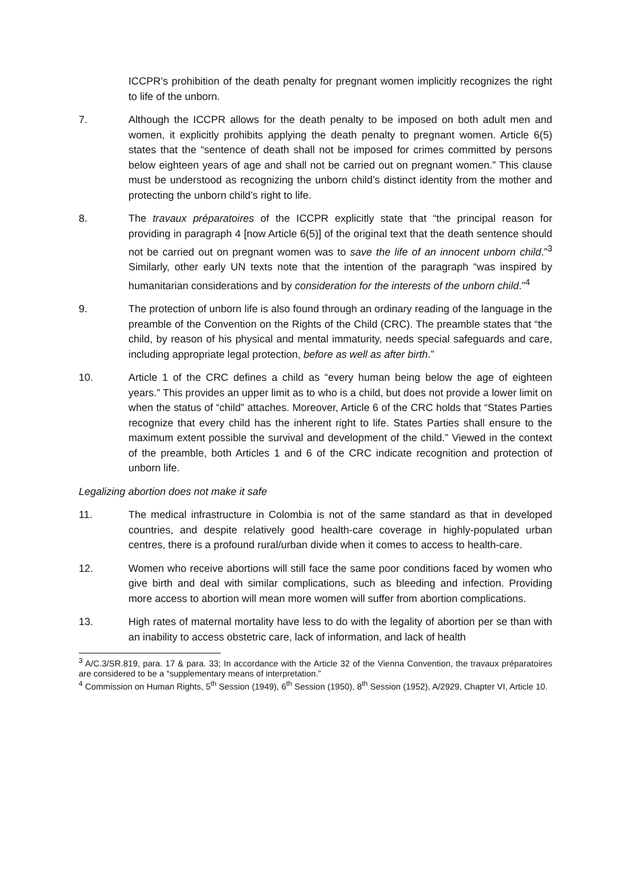ICCPR’s prohibition of the death penalty for pregnant women implicitly recognizes the right to life of the unborn.
7. Although the ICCPR allows for the death penalty to be imposed on both adult men and women, it explicitly prohibits applying the death penalty to pregnant women. Article 6(5) states that the “sentence of death shall not be imposed for crimes committed by persons below eighteen years of age and shall not be carried out on pregnant women.” This clause must be understood as recognizing the unborn child’s distinct identity from the mother and protecting the unborn child’s right to life.
8. The travaux préparatoires of the ICCPR explicitly state that “the principal reason for providing in paragraph 4 [now Article 6(5)] of the original text that the death sentence should not be carried out on pregnant women was to save the life of an innocent unborn child.”<sup>3</sup> Similarly, other early UN texts note that the intention of the paragraph “was inspired by humanitarian considerations and by consideration for the interests of the unborn child.”<sup>4</sup>
9. The protection of unborn life is also found through an ordinary reading of the language in the preamble of the Convention on the Rights of the Child (CRC). The preamble states that “the child, by reason of his physical and mental immaturity, needs special safeguards and care, including appropriate legal protection, before as well as after birth.”
10. Article 1 of the CRC defines a child as “every human being below the age of eighteen years.” This provides an upper limit as to who is a child, but does not provide a lower limit on when the status of “child” attaches. Moreover, Article 6 of the CRC holds that “States Parties recognize that every child has the inherent right to life. States Parties shall ensure to the maximum extent possible the survival and development of the child.” Viewed in the context of the preamble, both Articles 1 and 6 of the CRC indicate recognition and protection of unborn life.
Legalizing abortion does not make it safe
11. The medical infrastructure in Colombia is not of the same standard as that in developed countries, and despite relatively good health-care coverage in highly-populated urban centres, there is a profound rural/urban divide when it comes to access to health-care.
12. Women who receive abortions will still face the same poor conditions faced by women who give birth and deal with similar complications, such as bleeding and infection. Providing more access to abortion will mean more women will suffer from abortion complications.
13. High rates of maternal mortality have less to do with the legality of abortion per se than with an inability to access obstetric care, lack of information, and lack of health
<sup>3</sup> A/C.3/SR.819, para. 17 & para. 33; In accordance with the Article 32 of the Vienna Convention, the travaux préparatoires are considered to be a “supplementary means of interpretation.”
<sup>4</sup> Commission on Human Rights, 5<sup>th</sup> Session (1949), 6<sup>th</sup> Session (1950), 8<sup>th</sup> Session (1952), A/2929, Chapter VI, Article 10.